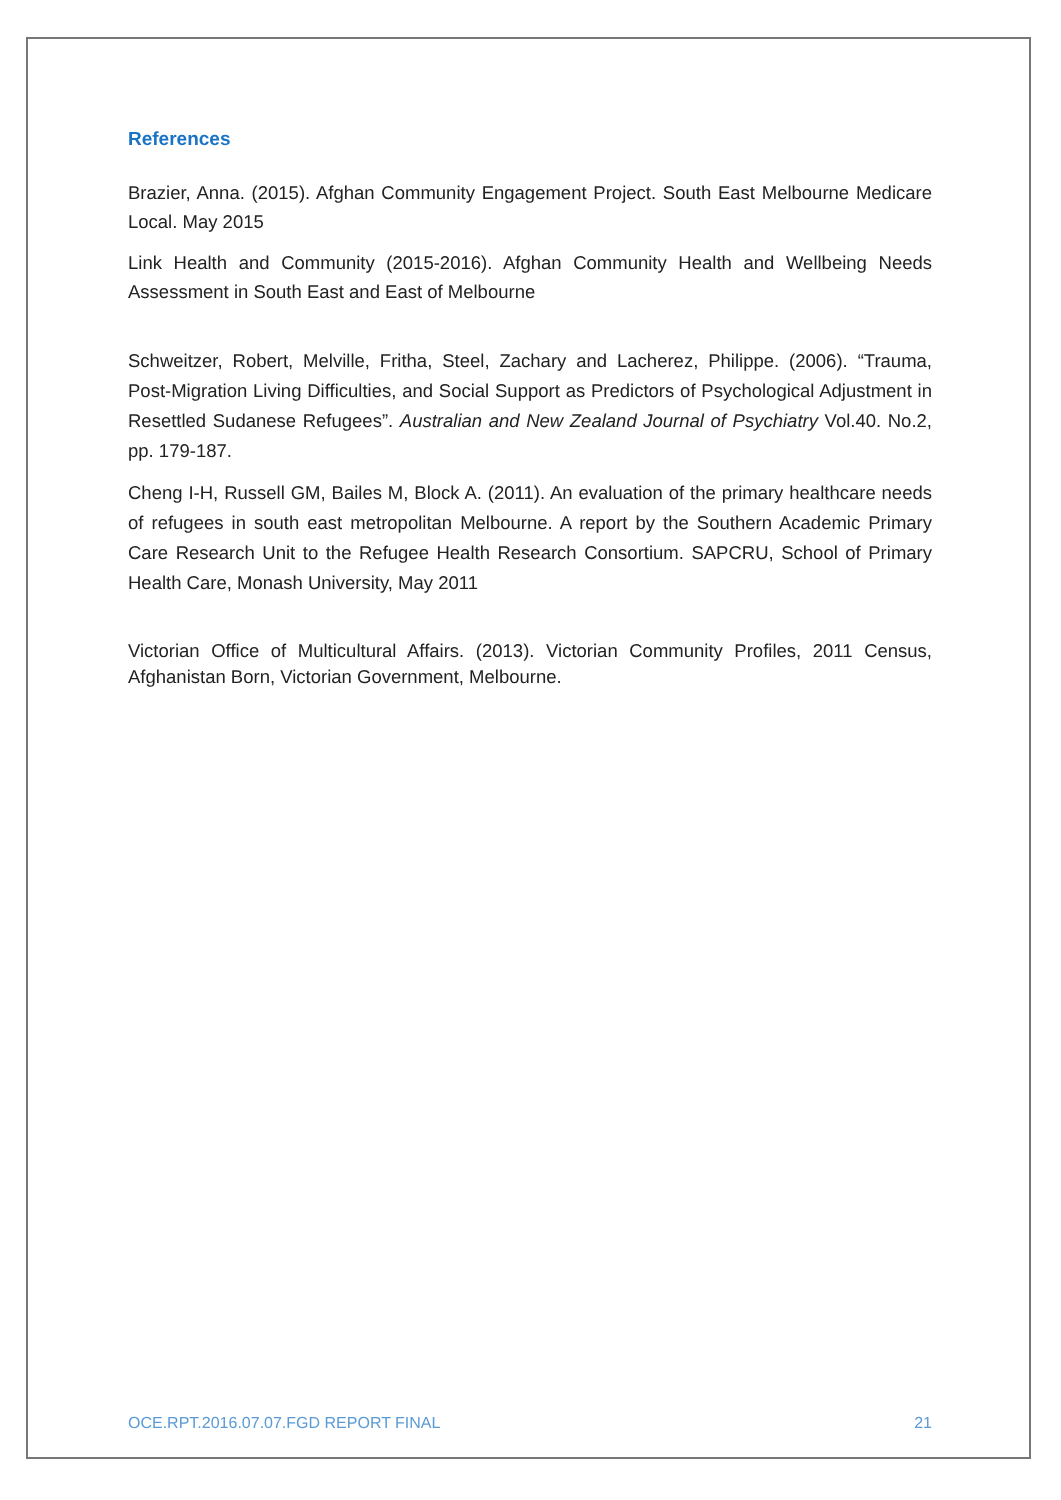References
Brazier, Anna. (2015). Afghan Community Engagement Project. South East Melbourne Medicare Local. May 2015
Link Health and Community (2015-2016). Afghan Community Health and Wellbeing Needs Assessment in South East and East of Melbourne
Schweitzer, Robert, Melville, Fritha, Steel, Zachary and Lacherez, Philippe. (2006). “Trauma, Post-Migration Living Difficulties, and Social Support as Predictors of Psychological Adjustment in Resettled Sudanese Refugees”. Australian and New Zealand Journal of Psychiatry Vol.40. No.2, pp. 179-187.
Cheng I-H, Russell GM, Bailes M, Block A. (2011). An evaluation of the primary healthcare needs of refugees in south east metropolitan Melbourne. A report by the Southern Academic Primary Care Research Unit to the Refugee Health Research Consortium. SAPCRU, School of Primary Health Care, Monash University, May 2011
Victorian Office of Multicultural Affairs. (2013). Victorian Community Profiles, 2011 Census, Afghanistan Born, Victorian Government, Melbourne.
OCE.RPT.2016.07.07.FGD REPORT FINAL 21